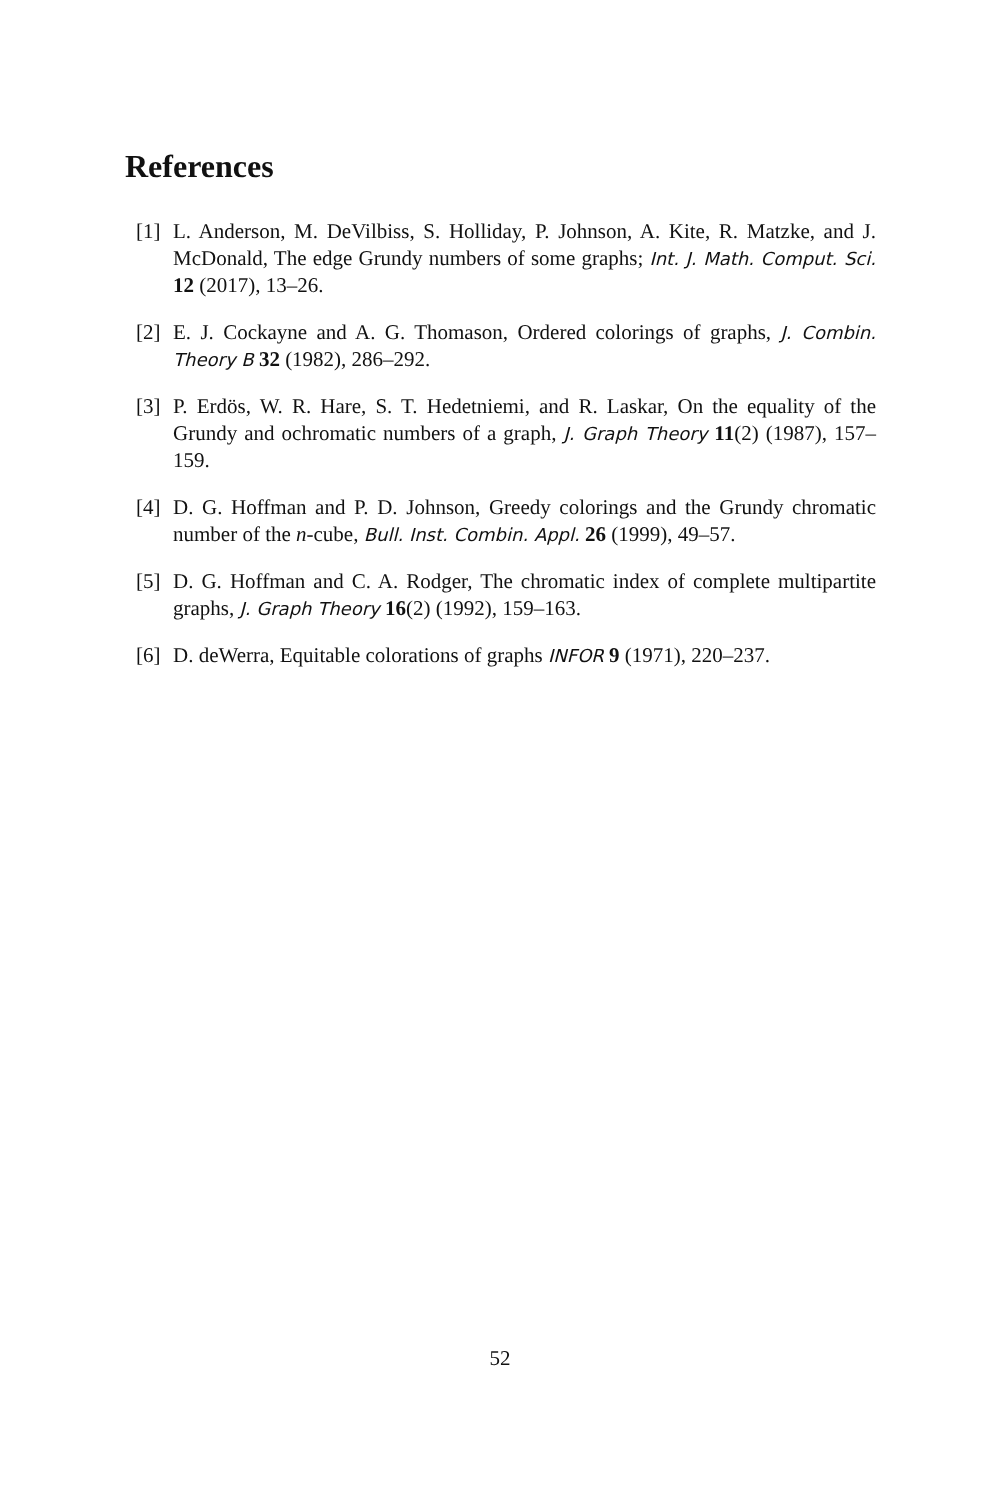References
[1] L. Anderson, M. DeVilbiss, S. Holliday, P. Johnson, A. Kite, R. Matzke, and J. McDonald, The edge Grundy numbers of some graphs; Int. J. Math. Comput. Sci. 12 (2017), 13–26.
[2] E. J. Cockayne and A. G. Thomason, Ordered colorings of graphs, J. Combin. Theory B 32 (1982), 286–292.
[3] P. Erdös, W. R. Hare, S. T. Hedetniemi, and R. Laskar, On the equality of the Grundy and ochromatic numbers of a graph, J. Graph Theory 11(2) (1987), 157–159.
[4] D. G. Hoffman and P. D. Johnson, Greedy colorings and the Grundy chromatic number of the n-cube, Bull. Inst. Combin. Appl. 26 (1999), 49–57.
[5] D. G. Hoffman and C. A. Rodger, The chromatic index of complete multipartite graphs, J. Graph Theory 16(2) (1992), 159–163.
[6] D. deWerra, Equitable colorations of graphs INFOR 9 (1971), 220–237.
52